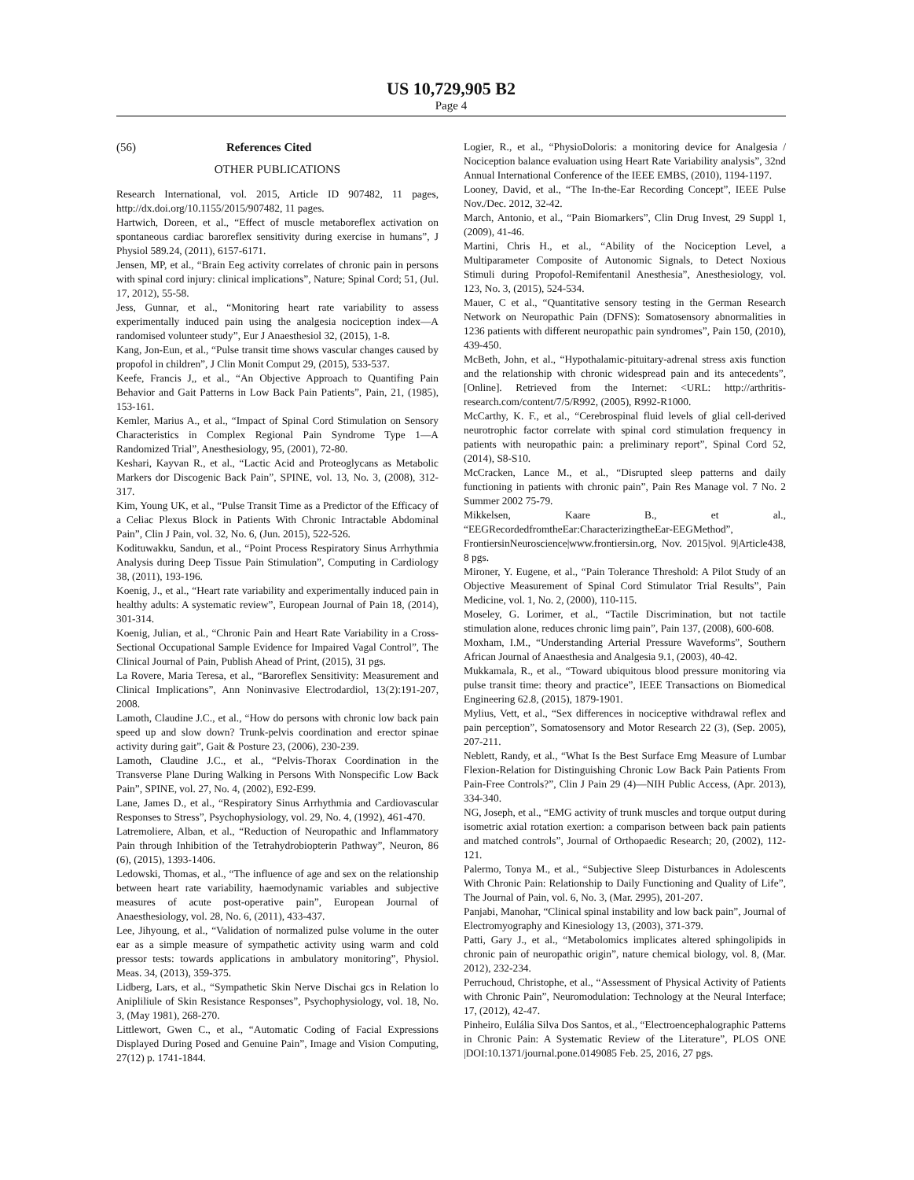US 10,729,905 B2
Page 4
(56) References Cited
OTHER PUBLICATIONS
Research International, vol. 2015, Article ID 907482, 11 pages, http://dx.doi.org/10.1155/2015/907482, 11 pages.
Hartwich, Doreen, et al., “Effect of muscle metaboreflex activation on spontaneous cardiac baroreflex sensitivity during exercise in humans”, J Physiol 589.24, (2011), 6157-6171.
Jensen, MP, et al., “Brain Eeg activity correlates of chronic pain in persons with spinal cord injury: clinical implications”, Nature; Spinal Cord; 51, (Jul. 17, 2012), 55-58.
Jess, Gunnar, et al., “Monitoring heart rate variability to assess experimentally induced pain using the analgesia nociception index—A randomised volunteer study”, Eur J Anaesthesiol 32, (2015), 1-8.
Kang, Jon-Eun, et al., “Pulse transit time shows vascular changes caused by propofol in children”, J Clin Monit Comput 29, (2015), 533-537.
Keefe, Francis J,, et al., “An Objective Approach to Quantifing Pain Behavior and Gait Patterns in Low Back Pain Patients”, Pain, 21, (1985), 153-161.
Kemler, Marius A., et al., “Impact of Spinal Cord Stimulation on Sensory Characteristics in Complex Regional Pain Syndrome Type 1—A Randomized Trial”, Anesthesiology, 95, (2001), 72-80.
Keshari, Kayvan R., et al., “Lactic Acid and Proteoglycans as Metabolic Markers dor Discogenic Back Pain”, SPINE, vol. 13, No. 3, (2008), 312-317.
Kim, Young UK, et al., “Pulse Transit Time as a Predictor of the Efficacy of a Celiac Plexus Block in Patients With Chronic Intractable Abdominal Pain”, Clin J Pain, vol. 32, No. 6, (Jun. 2015), 522-526.
Kodituwakku, Sandun, et al., “Point Process Respiratory Sinus Arrhythmia Analysis during Deep Tissue Pain Stimulation”, Computing in Cardiology 38, (2011), 193-196.
Koenig, J., et al., “Heart rate variability and experimentally induced pain in healthy adults: A systematic review”, European Journal of Pain 18, (2014), 301-314.
Koenig, Julian, et al., “Chronic Pain and Heart Rate Variability in a Cross-Sectional Occupational Sample Evidence for Impaired Vagal Control”, The Clinical Journal of Pain, Publish Ahead of Print, (2015), 31 pgs.
La Rovere, Maria Teresa, et al., “Baroreflex Sensitivity: Measurement and Clinical Implications”, Ann Noninvasive Electrodardiol, 13(2):191-207, 2008.
Lamoth, Claudine J.C., et al., “How do persons with chronic low back pain speed up and slow down? Trunk-pelvis coordination and erector spinae activity during gait”, Gait & Posture 23, (2006), 230-239.
Lamoth, Claudine J.C., et al., “Pelvis-Thorax Coordination in the Transverse Plane During Walking in Persons With Nonspecific Low Back Pain”, SPINE, vol. 27, No. 4, (2002), E92-E99.
Lane, James D., et al., “Respiratory Sinus Arrhythmia and Cardiovascular Responses to Stress”, Psychophysiology, vol. 29, No. 4, (1992), 461-470.
Latremoliere, Alban, et al., “Reduction of Neuropathic and Inflammatory Pain through Inhibition of the Tetrahydrobiopterin Pathway”, Neuron, 86 (6), (2015), 1393-1406.
Ledowski, Thomas, et al., “The influence of age and sex on the relationship between heart rate variability, haemodynamic variables and subjective measures of acute post-operative pain”, European Journal of Anaesthesiology, vol. 28, No. 6, (2011), 433-437.
Lee, Jihyoung, et al., “Validation of normalized pulse volume in the outer ear as a simple measure of sympathetic activity using warm and cold pressor tests: towards applications in ambulatory monitoring”, Physiol. Meas. 34, (2013), 359-375.
Lidberg, Lars, et al., “Sympathetic Skin Nerve Dischai gcs in Relation lo Anipliliule of Skin Resistance Responses”, Psychophysiology, vol. 18, No. 3, (May 1981), 268-270.
Littlewort, Gwen C., et al., “Automatic Coding of Facial Expressions Displayed During Posed and Genuine Pain”, Image and Vision Computing, 27(12) p. 1741-1844.
Logier, R., et al., “PhysioDoloris: a monitoring device for Analgesia / Nociception balance evaluation using Heart Rate Variability analysis”, 32nd Annual International Conference of the IEEE EMBS, (2010), 1194-1197.
Looney, David, et al., “The In-the-Ear Recording Concept”, IEEE Pulse Nov./Dec. 2012, 32-42.
March, Antonio, et al., “Pain Biomarkers”, Clin Drug Invest, 29 Suppl 1, (2009), 41-46.
Martini, Chris H., et al., “Ability of the Nociception Level, a Multiparameter Composite of Autonomic Signals, to Detect Noxious Stimuli during Propofol-Remifentanil Anesthesia”, Anesthesiology, vol. 123, No. 3, (2015), 524-534.
Mauer, C et al., “Quantitative sensory testing in the German Research Network on Neuropathic Pain (DFNS): Somatosensory abnormalities in 1236 patients with different neuropathic pain syndromes”, Pain 150, (2010), 439-450.
McBeth, John, et al., “Hypothalamic-pituitary-adrenal stress axis function and the relationship with chronic widespread pain and its antecedents”, [Online]. Retrieved from the Internet: <URL: http://arthritis-research.com/content/7/5/R992, (2005), R992-R1000.
McCarthy, K. F., et al., “Cerebrospinal fluid levels of glial cell-derived neurotrophic factor correlate with spinal cord stimulation frequency in patients with neuropathic pain: a preliminary report”, Spinal Cord 52, (2014), S8-S10.
McCracken, Lance M., et al., “Disrupted sleep patterns and daily functioning in patients with chronic pain”, Pain Res Manage vol. 7 No. 2 Summer 2002 75-79.
Mikkelsen, Kaare B., et al., “EEGRecordedfromtheEar:CharacterizingtheEar-EEGMethod”, FrontiersinNeuroscience|www.frontiersin.org, Nov. 2015|vol. 9|Article438, 8 pgs.
Mironer, Y. Eugene, et al., “Pain Tolerance Threshold: A Pilot Study of an Objective Measurement of Spinal Cord Stimulator Trial Results”, Pain Medicine, vol. 1, No. 2, (2000), 110-115.
Moseley, G. Lorimer, et al., “Tactile Discrimination, but not tactile stimulation alone, reduces chronic limg pain”, Pain 137, (2008), 600-608.
Moxham, I.M., “Understanding Arterial Pressure Waveforms”, Southern African Journal of Anaesthesia and Analgesia 9.1, (2003), 40-42.
Mukkamala, R., et al., “Toward ubiquitous blood pressure monitoring via pulse transit time: theory and practice”, IEEE Transactions on Biomedical Engineering 62.8, (2015), 1879-1901.
Mylius, Vett, et al., “Sex differences in nociceptive withdrawal reflex and pain perception”, Somatosensory and Motor Research 22 (3), (Sep. 2005), 207-211.
Neblett, Randy, et al., “What Is the Best Surface Emg Measure of Lumbar Flexion-Relation for Distinguishing Chronic Low Back Pain Patients From Pain-Free Controls?”, Clin J Pain 29 (4)—NIH Public Access, (Apr. 2013), 334-340.
NG, Joseph, et al., “EMG activity of trunk muscles and torque output during isometric axial rotation exertion: a comparison between back pain patients and matched controls”, Journal of Orthopaedic Research; 20, (2002), 112-121.
Palermo, Tonya M., et al., “Subjective Sleep Disturbances in Adolescents With Chronic Pain: Relationship to Daily Functioning and Quality of Life”, The Journal of Pain, vol. 6, No. 3, (Mar. 2995), 201-207.
Panjabi, Manohar, “Clinical spinal instability and low back pain”, Journal of Electromyography and Kinesiology 13, (2003), 371-379.
Patti, Gary J., et al., “Metabolomics implicates altered sphingolipids in chronic pain of neuropathic origin”, nature chemical biology, vol. 8, (Mar. 2012), 232-234.
Perruchoud, Christophe, et al., “Assessment of Physical Activity of Patients with Chronic Pain”, Neuromodulation: Technology at the Neural Interface; 17, (2012), 42-47.
Pinheiro, Eulália Silva Dos Santos, et al., “Electroencephalographic Patterns in Chronic Pain: A Systematic Review of the Literature”, PLOS ONE |DOI:10.1371/journal.pone.0149085 Feb. 25, 2016, 27 pgs.